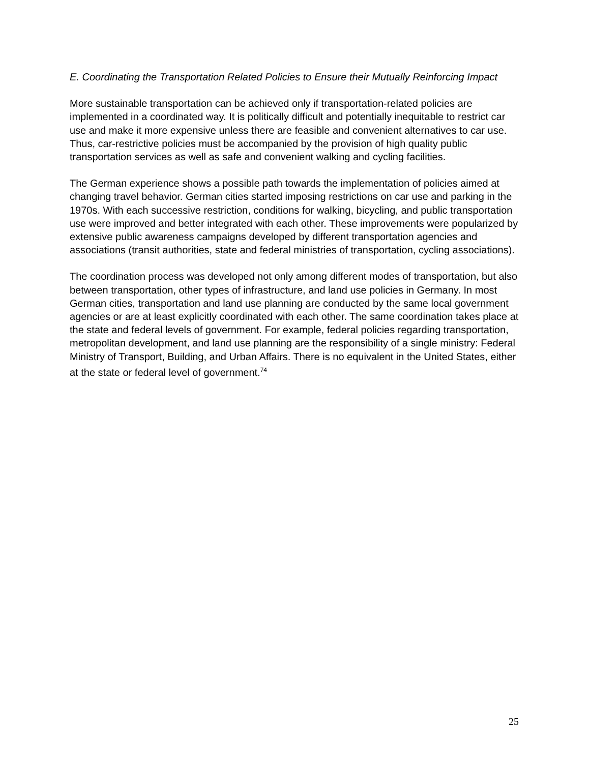E. Coordinating the Transportation Related Policies to Ensure their Mutually Reinforcing Impact
More sustainable transportation can be achieved only if transportation-related policies are implemented in a coordinated way. It is politically difficult and potentially inequitable to restrict car use and make it more expensive unless there are feasible and convenient alternatives to car use. Thus, car-restrictive policies must be accompanied by the provision of high quality public transportation services as well as safe and convenient walking and cycling facilities.
The German experience shows a possible path towards the implementation of policies aimed at changing travel behavior. German cities started imposing restrictions on car use and parking in the 1970s. With each successive restriction, conditions for walking, bicycling, and public transportation use were improved and better integrated with each other. These improvements were popularized by extensive public awareness campaigns developed by different transportation agencies and associations (transit authorities, state and federal ministries of transportation, cycling associations).
The coordination process was developed not only among different modes of transportation, but also between transportation, other types of infrastructure, and land use policies in Germany. In most German cities, transportation and land use planning are conducted by the same local government agencies or are at least explicitly coordinated with each other. The same coordination takes place at the state and federal levels of government. For example, federal policies regarding transportation, metropolitan development, and land use planning are the responsibility of a single ministry: Federal Ministry of Transport, Building, and Urban Affairs. There is no equivalent in the United States, either at the state or federal level of government.<sup>74</sup>
25